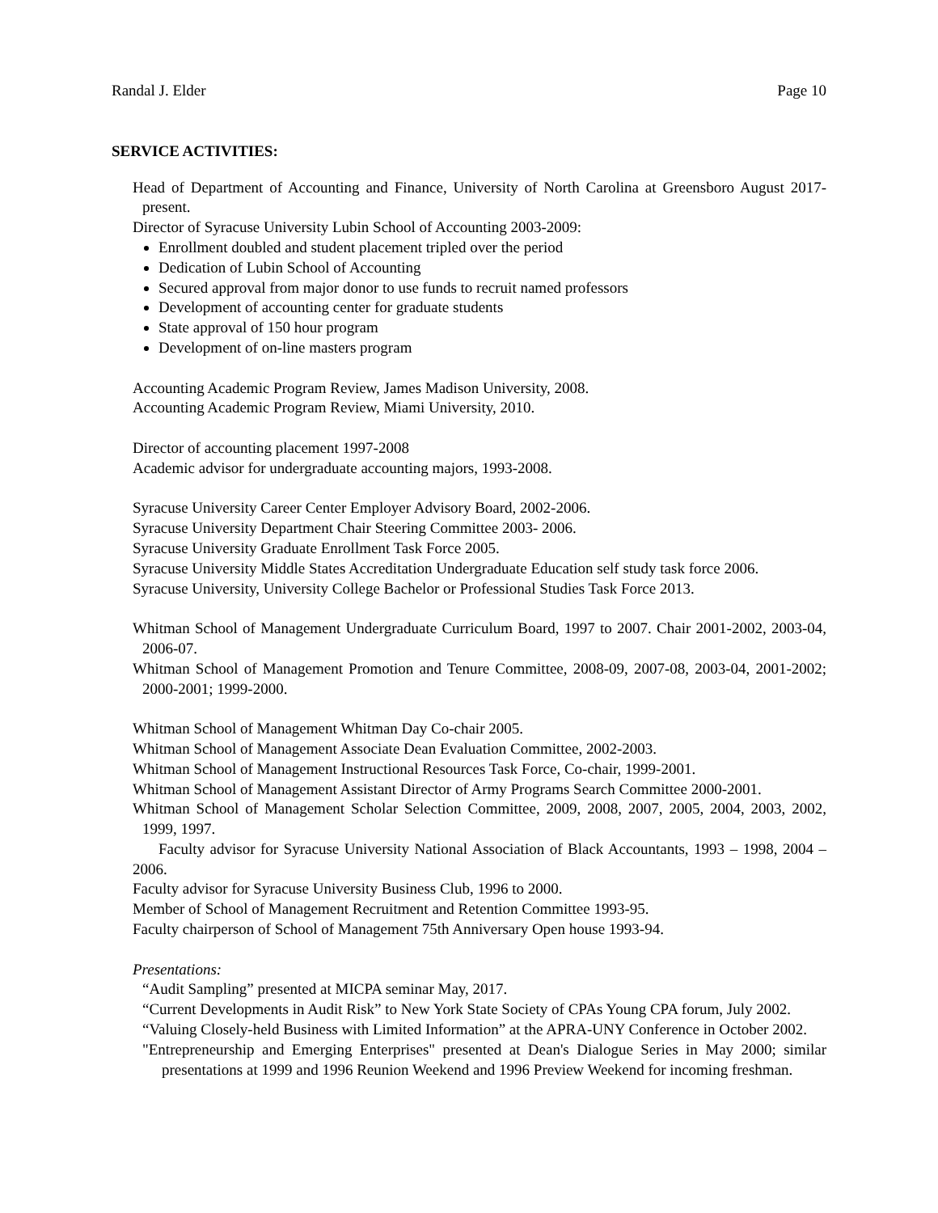Randal J. Elder Page 10
SERVICE ACTIVITIES:
Head of Department of Accounting and Finance, University of North Carolina at Greensboro August 2017- present.
Director of Syracuse University Lubin School of Accounting 2003-2009:
Enrollment doubled and student placement tripled over the period
Dedication of Lubin School of Accounting
Secured approval from major donor to use funds to recruit named professors
Development of accounting center for graduate students
State approval of 150 hour program
Development of on-line masters program
Accounting Academic Program Review, James Madison University, 2008.
Accounting Academic Program Review, Miami University, 2010.
Director of accounting placement 1997-2008
Academic advisor for undergraduate accounting majors, 1993-2008.
Syracuse University Career Center Employer Advisory Board, 2002-2006.
Syracuse University Department Chair Steering Committee 2003- 2006.
Syracuse University Graduate Enrollment Task Force 2005.
Syracuse University Middle States Accreditation Undergraduate Education self study task force 2006.
Syracuse University, University College Bachelor or Professional Studies Task Force 2013.
Whitman School of Management Undergraduate Curriculum Board, 1997 to 2007. Chair 2001-2002, 2003-04, 2006-07.
Whitman School of Management Promotion and Tenure Committee, 2008-09, 2007-08, 2003-04, 2001-2002; 2000-2001; 1999-2000.
Whitman School of Management Whitman Day Co-chair 2005.
Whitman School of Management Associate Dean Evaluation Committee, 2002-2003.
Whitman School of Management Instructional Resources Task Force, Co-chair, 1999-2001.
Whitman School of Management Assistant Director of Army Programs Search Committee 2000-2001.
Whitman School of Management Scholar Selection Committee, 2009, 2008, 2007, 2005, 2004, 2003, 2002, 1999, 1997.
Faculty advisor for Syracuse University National Association of Black Accountants, 1993 – 1998, 2004 – 2006.
Faculty advisor for Syracuse University Business Club, 1996 to 2000.
Member of School of Management Recruitment and Retention Committee 1993-95.
Faculty chairperson of School of Management 75th Anniversary Open house 1993-94.
Presentations:
“Audit Sampling” presented at MICPA seminar May, 2017.
“Current Developments in Audit Risk” to New York State Society of CPAs Young CPA forum, July 2002.
“Valuing Closely-held Business with Limited Information” at the APRA-UNY Conference in October 2002.
"Entrepreneurship and Emerging Enterprises" presented at Dean's Dialogue Series in May 2000; similar presentations at 1999 and 1996 Reunion Weekend and 1996 Preview Weekend for incoming freshman.